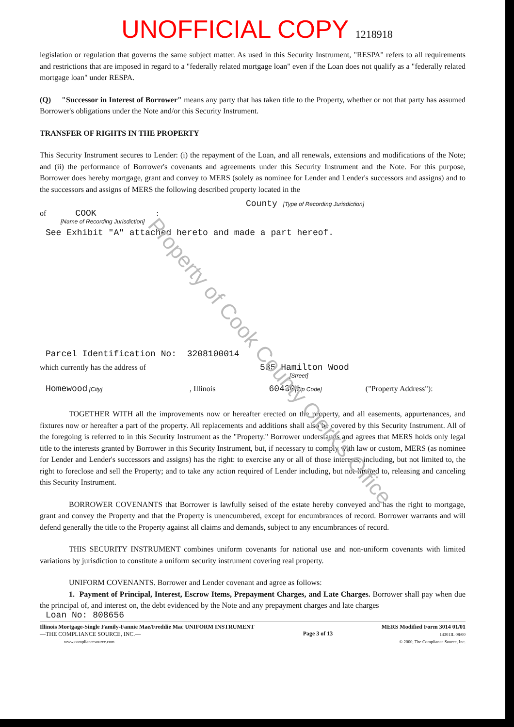UNOFFICIAL COPY 1218918
legislation or regulation that governs the same subject matter. As used in this Security Instrument, "RESPA" refers to all requirements and restrictions that are imposed in regard to a "federally related mortgage loan" even if the Loan does not qualify as a "federally related mortgage loan" under RESPA.
(Q) "Successor in Interest of Borrower" means any party that has taken title to the Property, whether or not that party has assumed Borrower's obligations under the Note and/or this Security Instrument.
TRANSFER OF RIGHTS IN THE PROPERTY
This Security Instrument secures to Lender: (i) the repayment of the Loan, and all renewals, extensions and modifications of the Note; and (ii) the performance of Borrower's covenants and agreements under this Security Instrument and the Note. For this purpose, Borrower does hereby mortgage, grant and convey to MERS (solely as nominee for Lender and Lender's successors and assigns) and to the successors and assigns of MERS the following described property located in the
County [Type of Recording Jurisdiction]
of COOK :
[Name of Recording Jurisdiction]
See Exhibit "A" attached hereto and made a part hereof.
Parcel Identification No: 3208100014
which currently has the address of 535 Hamilton Wood
[Street]
Homewood [City], Illinois 60430 [Zip Code] ("Property Address"):
TOGETHER WITH all the improvements now or hereafter erected on the property, and all easements, appurtenances, and fixtures now or hereafter a part of the property. All replacements and additions shall also be covered by this Security Instrument. All of the foregoing is referred to in this Security Instrument as the "Property." Borrower understands and agrees that MERS holds only legal title to the interests granted by Borrower in this Security Instrument, but, if necessary to comply with law or custom, MERS (as nominee for Lender and Lender's successors and assigns) has the right: to exercise any or all of those interests, including, but not limited to, the right to foreclose and sell the Property; and to take any action required of Lender including, but not limited to, releasing and canceling this Security Instrument.
BORROWER COVENANTS that Borrower is lawfully seised of the estate hereby conveyed and has the right to mortgage, grant and convey the Property and that the Property is unencumbered, except for encumbrances of record. Borrower warrants and will defend generally the title to the Property against all claims and demands, subject to any encumbrances of record.
THIS SECURITY INSTRUMENT combines uniform covenants for national use and non-uniform covenants with limited variations by jurisdiction to constitute a uniform security instrument covering real property.
UNIFORM COVENANTS. Borrower and Lender covenant and agree as follows:
1. Payment of Principal, Interest, Escrow Items, Prepayment Charges, and Late Charges. Borrower shall pay when due the principal of, and interest on, the debt evidenced by the Note and any prepayment charges and late charges
Loan No: 808656
Illinois Mortgage-Single Family-Fannie Mae/Freddie Mac UNIFORM INSTRUMENT
—THE COMPLIANCE SOURCE, INC.—
www.compliancesource.com
Page 3 of 13
MERS Modified Form 3014 01/01
14301IL 08/00
© 2000, The Compliance Source, Inc.
Property of Cook County Clerk's Office